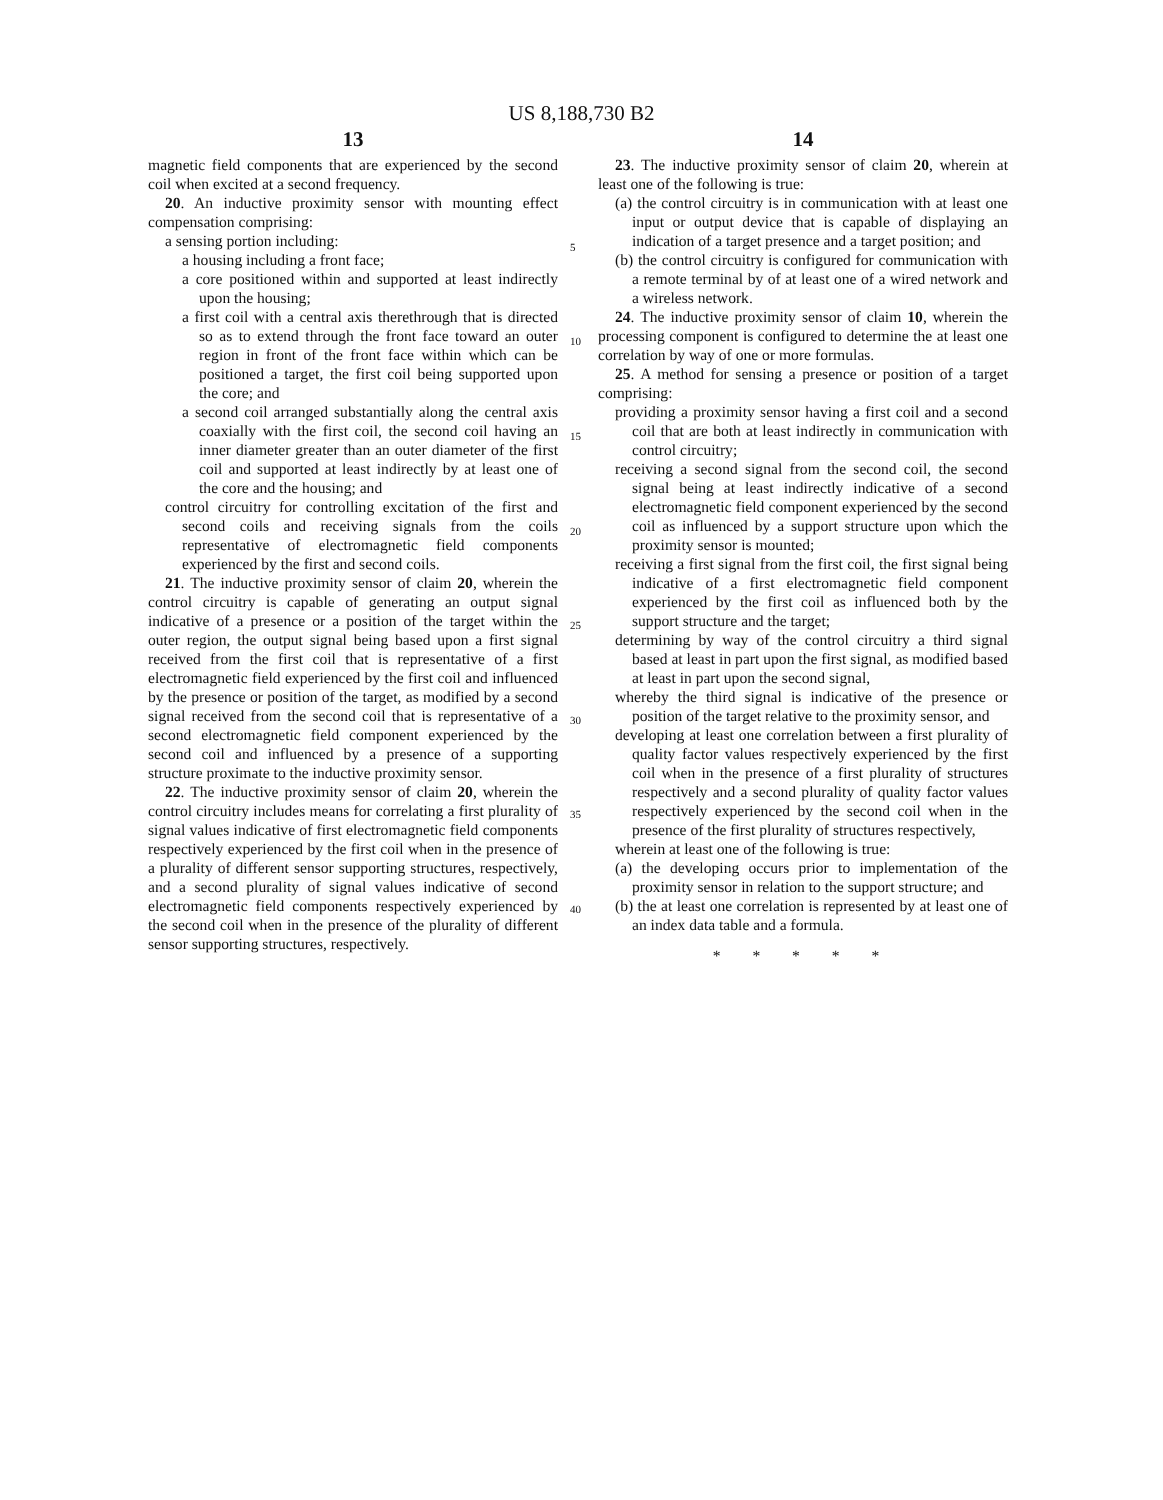US 8,188,730 B2
13
magnetic field components that are experienced by the second coil when excited at a second frequency.
20. An inductive proximity sensor with mounting effect compensation comprising:
a sensing portion including:
a housing including a front face;
a core positioned within and supported at least indirectly upon the housing;
a first coil with a central axis therethrough that is directed so as to extend through the front face toward an outer region in front of the front face within which can be positioned a target, the first coil being supported upon the core; and
a second coil arranged substantially along the central axis coaxially with the first coil, the second coil having an inner diameter greater than an outer diameter of the first coil and supported at least indirectly by at least one of the core and the housing; and
control circuitry for controlling excitation of the first and second coils and receiving signals from the coils representative of electromagnetic field components experienced by the first and second coils.
21. The inductive proximity sensor of claim 20, wherein the control circuitry is capable of generating an output signal indicative of a presence or a position of the target within the outer region, the output signal being based upon a first signal received from the first coil that is representative of a first electromagnetic field experienced by the first coil and influenced by the presence or position of the target, as modified by a second signal received from the second coil that is representative of a second electromagnetic field component experienced by the second coil and influenced by a presence of a supporting structure proximate to the inductive proximity sensor.
22. The inductive proximity sensor of claim 20, wherein the control circuitry includes means for correlating a first plurality of signal values indicative of first electromagnetic field components respectively experienced by the first coil when in the presence of a plurality of different sensor supporting structures, respectively, and a second plurality of signal values indicative of second electromagnetic field components respectively experienced by the second coil when in the presence of the plurality of different sensor supporting structures, respectively.
14
23. The inductive proximity sensor of claim 20, wherein at least one of the following is true:
(a) the control circuitry is in communication with at least one input or output device that is capable of displaying an indication of a target presence and a target position; and
(b) the control circuitry is configured for communication with a remote terminal by of at least one of a wired network and a wireless network.
24. The inductive proximity sensor of claim 10, wherein the processing component is configured to determine the at least one correlation by way of one or more formulas.
25. A method for sensing a presence or position of a target comprising:
providing a proximity sensor having a first coil and a second coil that are both at least indirectly in communication with control circuitry;
receiving a second signal from the second coil, the second signal being at least indirectly indicative of a second electromagnetic field component experienced by the second coil as influenced by a support structure upon which the proximity sensor is mounted;
receiving a first signal from the first coil, the first signal being indicative of a first electromagnetic field component experienced by the first coil as influenced both by the support structure and the target;
determining by way of the control circuitry a third signal based at least in part upon the first signal, as modified based at least in part upon the second signal,
whereby the third signal is indicative of the presence or position of the target relative to the proximity sensor, and
developing at least one correlation between a first plurality of quality factor values respectively experienced by the first coil when in the presence of a first plurality of structures respectively and a second plurality of quality factor values respectively experienced by the second coil when in the presence of the first plurality of structures respectively,
wherein at least one of the following is true:
(a) the developing occurs prior to implementation of the proximity sensor in relation to the support structure; and
(b) the at least one correlation is represented by at least one of an index data table and a formula.
* * * * *
5
10
15
20
25
30
35
40